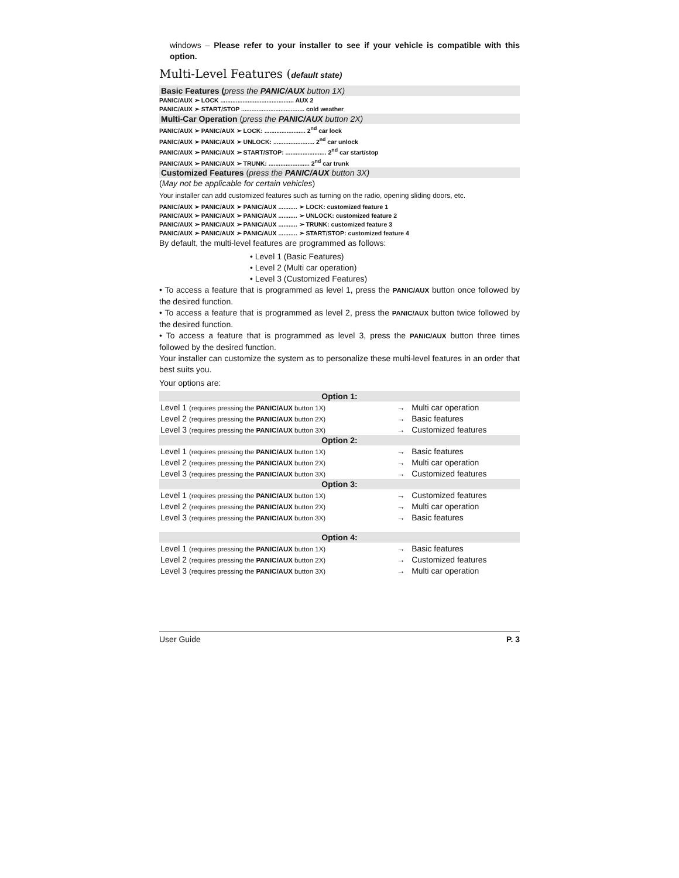windows – Please refer to your installer to see if your vehicle is compatible with this option.
Multi-Level Features (default state)
Basic Features (press the PANIC/AUX button 1X)
PANIC/AUX ➢ LOCK ........................................... AUX 2
PANIC/AUX ➢ START/STOP ..................................... cold weather
Multi-Car Operation (press the PANIC/AUX button 2X)
PANIC/AUX ➢ PANIC/AUX ➢ LOCK: ........................ 2<sup>nd</sup> car lock
PANIC/AUX ➢ PANIC/AUX ➢ UNLOCK: ........................ 2<sup>nd</sup> car unlock
PANIC/AUX ➢ PANIC/AUX ➢ START/STOP: ........................ 2<sup>nd</sup> car start/stop
PANIC/AUX ➢ PANIC/AUX ➢ TRUNK: ........................ 2<sup>nd</sup> car trunk
Customized Features (press the PANIC/AUX button 3X)
(May not be applicable for certain vehicles)
Your installer can add customized features such as turning on the radio, opening sliding doors, etc.
PANIC/AUX ➢ PANIC/AUX ➢ PANIC/AUX ........... ➢ LOCK: customized feature 1
PANIC/AUX ➢ PANIC/AUX ➢ PANIC/AUX ........... ➢ UNLOCK: customized feature 2
PANIC/AUX ➢ PANIC/AUX ➢ PANIC/AUX ........... ➢ TRUNK: customized feature 3
PANIC/AUX ➢ PANIC/AUX ➢ PANIC/AUX ........... ➢ START/STOP: customized feature 4
By default, the multi-level features are programmed as follows:
• Level 1 (Basic Features)
• Level 2 (Multi car operation)
• Level 3 (Customized Features)
• To access a feature that is programmed as level 1, press the PANIC/AUX button once followed by the desired function.
• To access a feature that is programmed as level 2, press the PANIC/AUX button twice followed by the desired function.
• To access a feature that is programmed as level 3, press the PANIC/AUX button three times followed by the desired function.
Your installer can customize the system as to personalize these multi-level features in an order that best suits you.
Your options are:
| Option 1: | | |
| --- | --- | --- |
| Level 1 (requires pressing the PANIC/AUX button 1X) | → | Multi car operation |
| Level 2 (requires pressing the PANIC/AUX button 2X) | → | Basic features |
| Level 3 (requires pressing the PANIC/AUX button 3X) | → | Customized features |
| Option 2: | | |
| Level 1 (requires pressing the PANIC/AUX button 1X) | → | Basic features |
| Level 2 (requires pressing the PANIC/AUX button 2X) | → | Multi car operation |
| Level 3 (requires pressing the PANIC/AUX button 3X) | → | Customized features |
| Option 3: | | |
| Level 1 (requires pressing the PANIC/AUX button 1X) | → | Customized features |
| Level 2 (requires pressing the PANIC/AUX button 2X) | → | Multi car operation |
| Level 3 (requires pressing the PANIC/AUX button 3X) | → | Basic features |
| Option 4: | | |
| Level 1 (requires pressing the PANIC/AUX button 1X) | → | Basic features |
| Level 2 (requires pressing the PANIC/AUX button 2X) | → | Customized features |
| Level 3 (requires pressing the PANIC/AUX button 3X) | → | Multi car operation |
User Guide P. 3